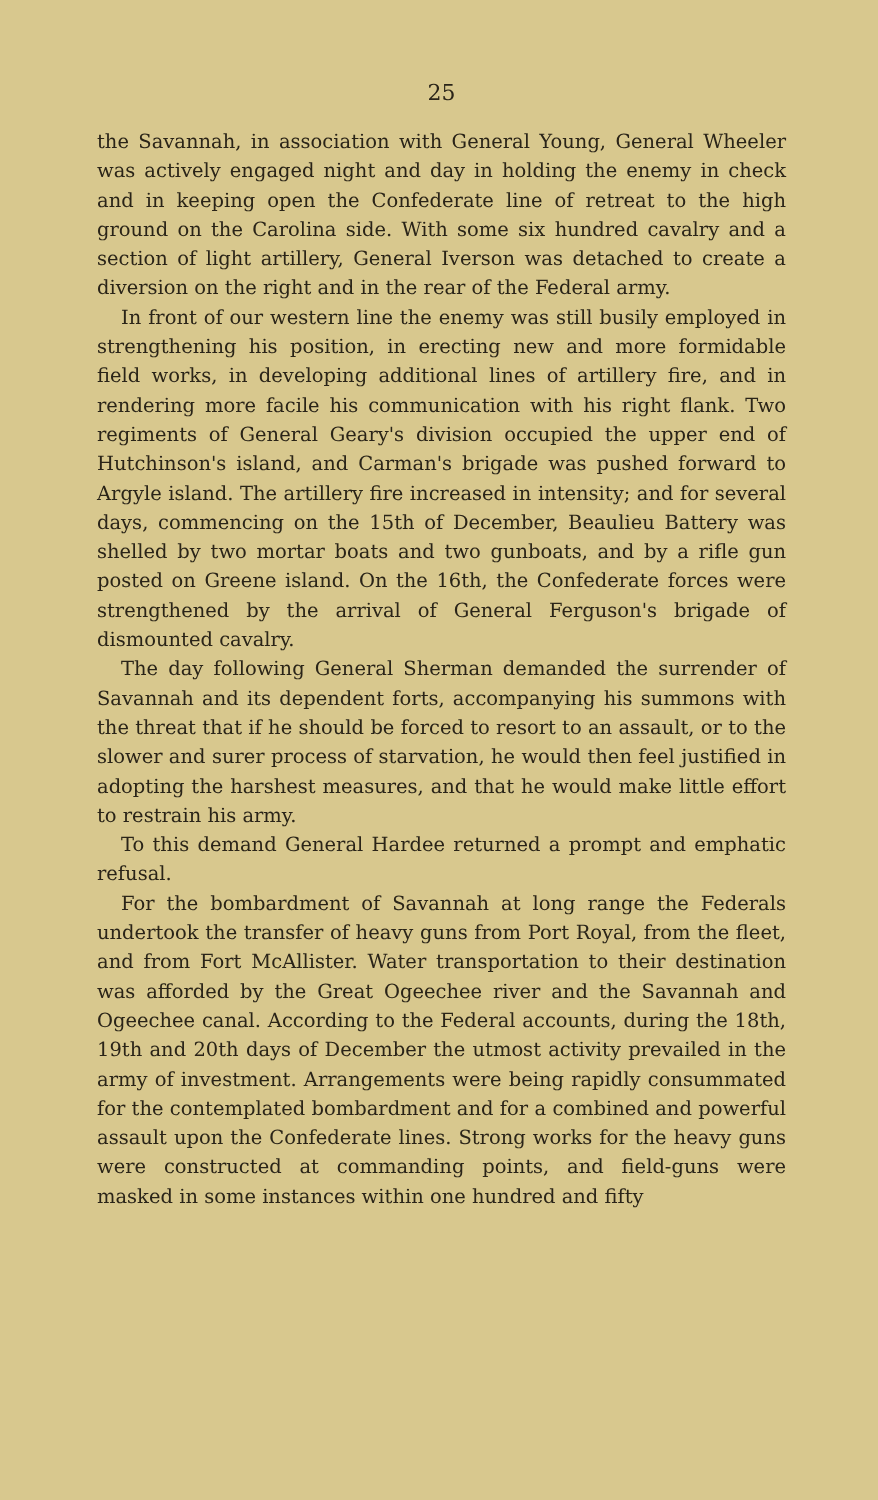25
the Savannah, in association with General Young, General Wheeler was actively engaged night and day in holding the enemy in check and in keeping open the Confederate line of retreat to the high ground on the Carolina side. With some six hundred cavalry and a section of light artillery, General Iverson was detached to create a diversion on the right and in the rear of the Federal army.
In front of our western line the enemy was still busily employed in strengthening his position, in erecting new and more formidable field works, in developing additional lines of artillery fire, and in rendering more facile his communication with his right flank. Two regiments of General Geary's division occupied the upper end of Hutchinson's island, and Carman's brigade was pushed forward to Argyle island. The artillery fire increased in intensity; and for several days, commencing on the 15th of December, Beaulieu Battery was shelled by two mortar boats and two gunboats, and by a rifle gun posted on Greene island. On the 16th, the Confederate forces were strengthened by the arrival of General Ferguson's brigade of dismounted cavalry.
The day following General Sherman demanded the surrender of Savannah and its dependent forts, accompanying his summons with the threat that if he should be forced to resort to an assault, or to the slower and surer process of starvation, he would then feel justified in adopting the harshest measures, and that he would make little effort to restrain his army.
To this demand General Hardee returned a prompt and emphatic refusal.
For the bombardment of Savannah at long range the Federals undertook the transfer of heavy guns from Port Royal, from the fleet, and from Fort McAllister. Water transportation to their destination was afforded by the Great Ogeechee river and the Savannah and Ogeechee canal. According to the Federal accounts, during the 18th, 19th and 20th days of December the utmost activity prevailed in the army of investment. Arrangements were being rapidly consummated for the contemplated bombardment and for a combined and powerful assault upon the Confederate lines. Strong works for the heavy guns were constructed at commanding points, and field-guns were masked in some instances within one hundred and fifty